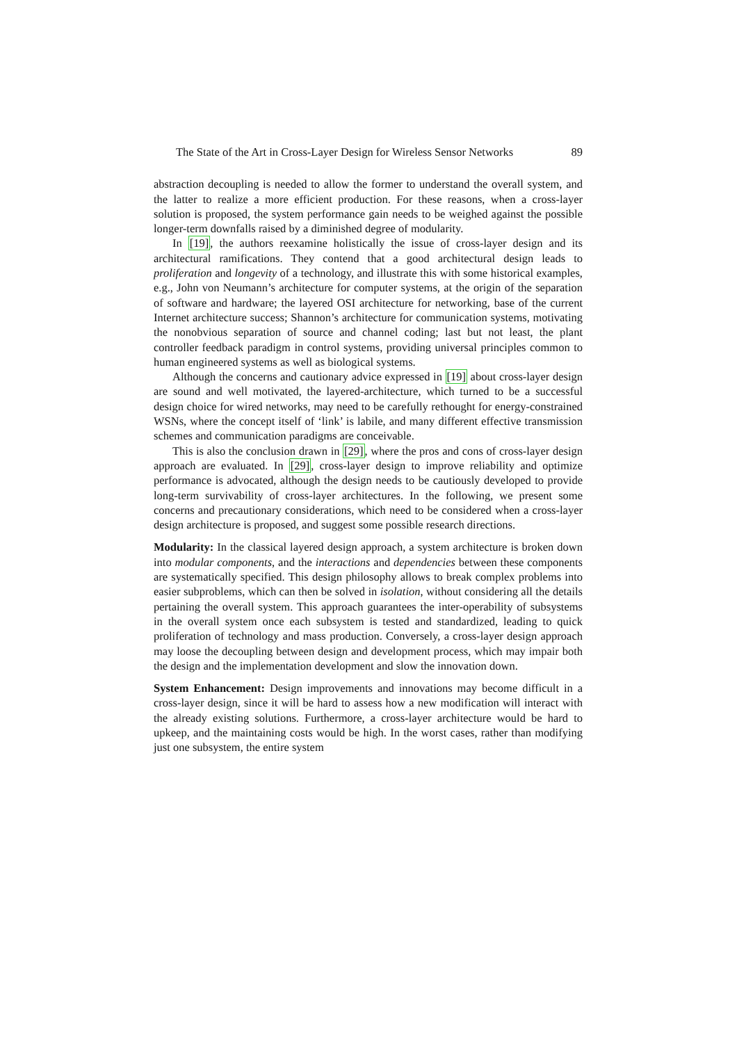The State of the Art in Cross-Layer Design for Wireless Sensor Networks 89
abstraction decoupling is needed to allow the former to understand the overall system, and the latter to realize a more efficient production. For these reasons, when a cross-layer solution is proposed, the system performance gain needs to be weighed against the possible longer-term downfalls raised by a diminished degree of modularity.
In [19], the authors reexamine holistically the issue of cross-layer design and its architectural ramifications. They contend that a good architectural design leads to proliferation and longevity of a technology, and illustrate this with some historical examples, e.g., John von Neumann’s architecture for computer systems, at the origin of the separation of software and hardware; the layered OSI architecture for networking, base of the current Internet architecture success; Shannon’s architecture for communication systems, motivating the nonobvious separation of source and channel coding; last but not least, the plant controller feedback paradigm in control systems, providing universal principles common to human engineered systems as well as biological systems.
Although the concerns and cautionary advice expressed in [19] about cross-layer design are sound and well motivated, the layered-architecture, which turned to be a successful design choice for wired networks, may need to be carefully rethought for energy-constrained WSNs, where the concept itself of ‘link’ is labile, and many different effective transmission schemes and communication paradigms are conceivable.
This is also the conclusion drawn in [29], where the pros and cons of cross-layer design approach are evaluated. In [29], cross-layer design to improve reliability and optimize performance is advocated, although the design needs to be cautiously developed to provide long-term survivability of cross-layer architectures. In the following, we present some concerns and precautionary considerations, which need to be considered when a cross-layer design architecture is proposed, and suggest some possible research directions.
Modularity: In the classical layered design approach, a system architecture is broken down into modular components, and the interactions and dependencies between these components are systematically specified. This design philosophy allows to break complex problems into easier subproblems, which can then be solved in isolation, without considering all the details pertaining the overall system. This approach guarantees the inter-operability of subsystems in the overall system once each subsystem is tested and standardized, leading to quick proliferation of technology and mass production. Conversely, a cross-layer design approach may loose the decoupling between design and development process, which may impair both the design and the implementation development and slow the innovation down.
System Enhancement: Design improvements and innovations may become difficult in a cross-layer design, since it will be hard to assess how a new modification will interact with the already existing solutions. Furthermore, a cross-layer architecture would be hard to upkeep, and the maintaining costs would be high. In the worst cases, rather than modifying just one subsystem, the entire system